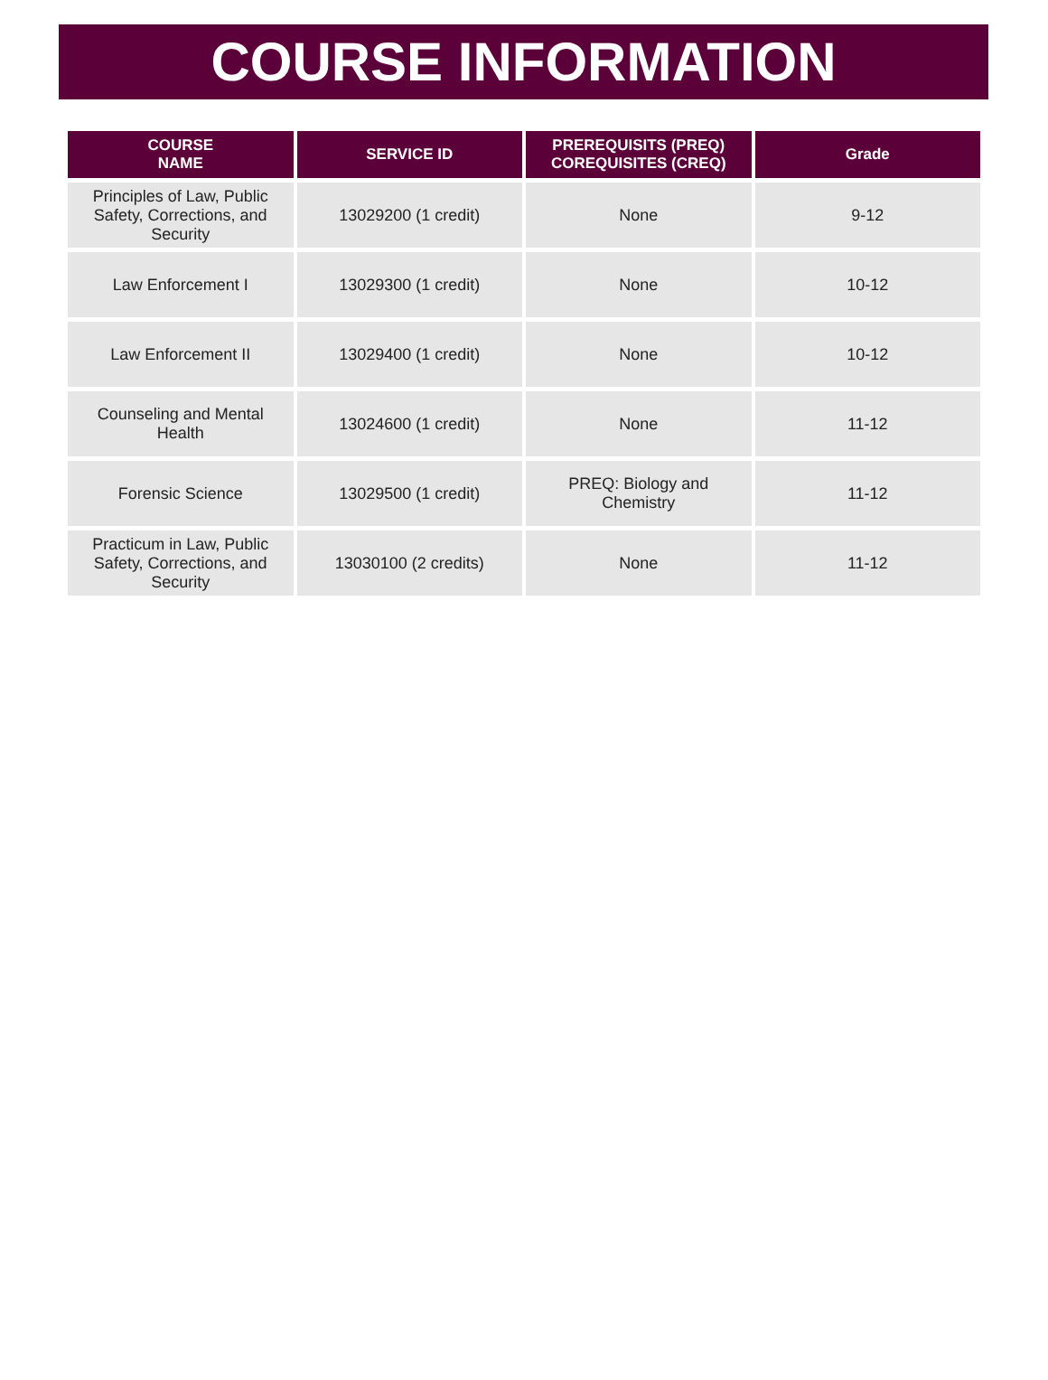COURSE INFORMATION
| COURSE NAME | SERVICE ID | PREREQUISITS (PREQ) COREQUISITES (CREQ) | Grade |
| --- | --- | --- | --- |
| Principles of Law, Public Safety, Corrections, and Security | 13029200 (1 credit) | None | 9-12 |
| Law Enforcement I | 13029300 (1 credit) | None | 10-12 |
| Law Enforcement II | 13029400 (1 credit) | None | 10-12 |
| Counseling and Mental Health | 13024600 (1 credit) | None | 11-12 |
| Forensic Science | 13029500 (1 credit) | PREQ: Biology and Chemistry | 11-12 |
| Practicum in Law, Public Safety, Corrections, and Security | 13030100 (2 credits) | None | 11-12 |